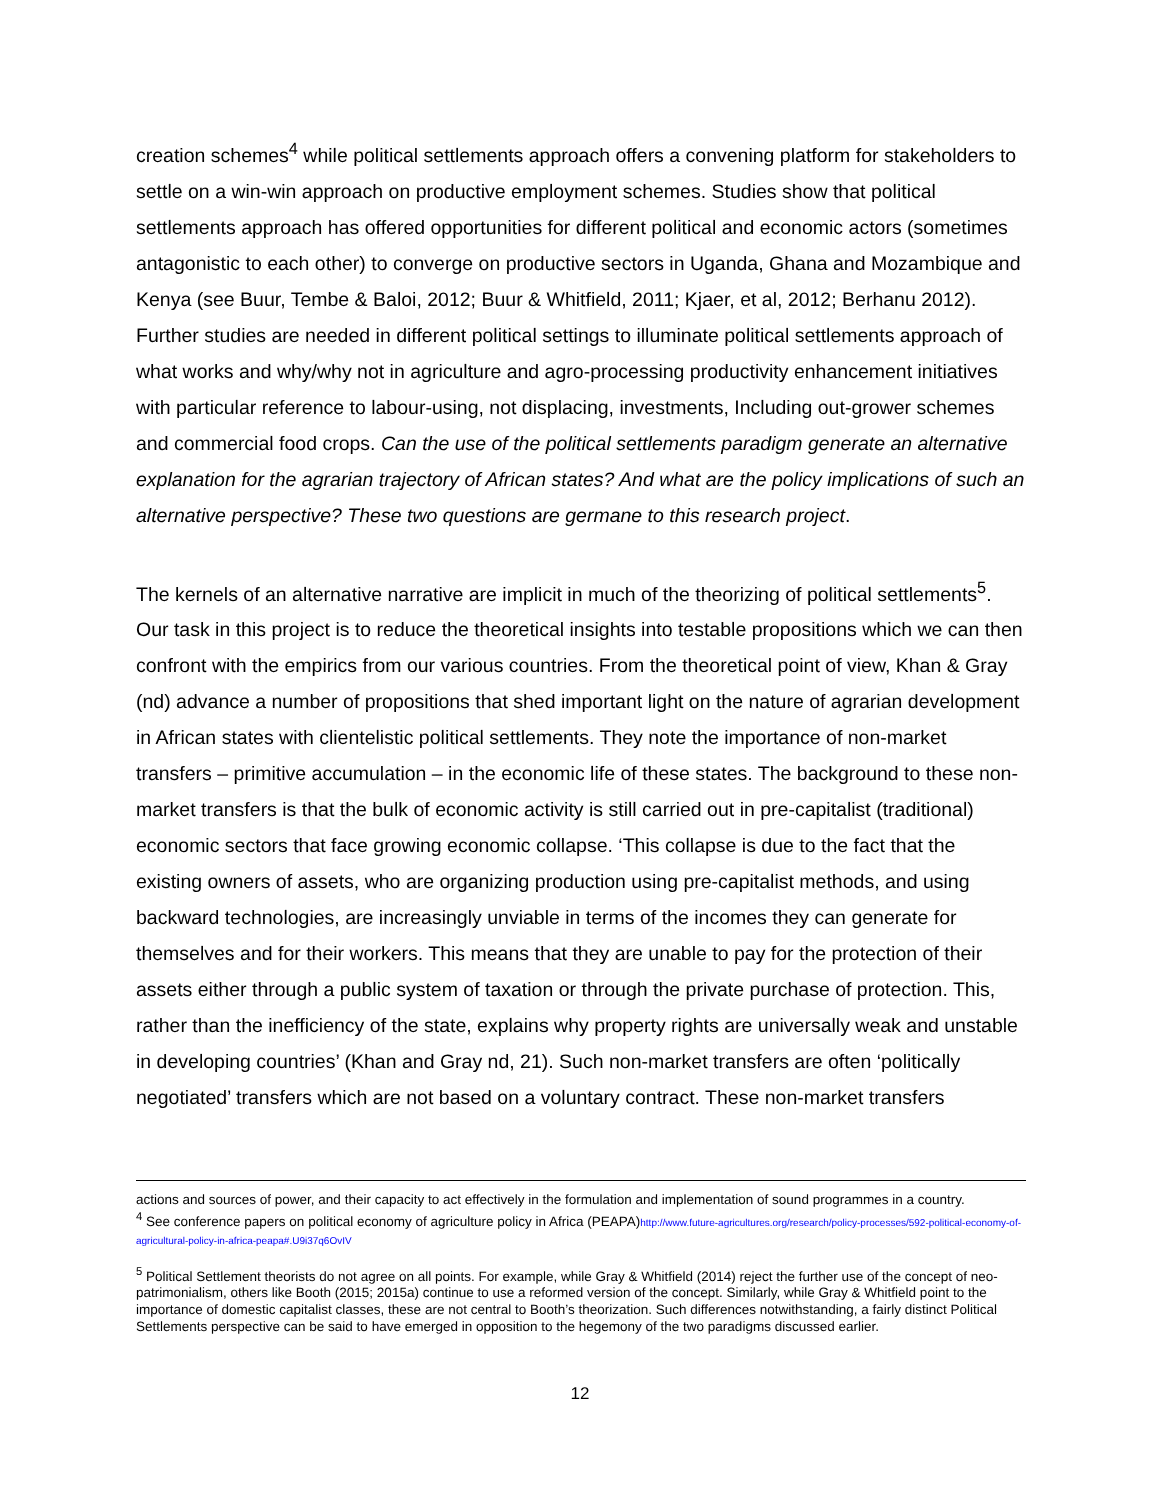creation schemes<sup>4</sup> while political settlements approach offers a convening platform for stakeholders to settle on a win-win approach on productive employment schemes. Studies show that political settlements approach has offered opportunities for different political and economic actors (sometimes antagonistic to each other) to converge on productive sectors in Uganda, Ghana and Mozambique and Kenya (see Buur, Tembe & Baloi, 2012; Buur & Whitfield, 2011; Kjaer, et al, 2012; Berhanu 2012). Further studies are needed in different political settings to illuminate political settlements approach of what works and why/why not in agriculture and agro-processing productivity enhancement initiatives with particular reference to labour-using, not displacing, investments, Including out-grower schemes and commercial food crops. Can the use of the political settlements paradigm generate an alternative explanation for the agrarian trajectory of African states? And what are the policy implications of such an alternative perspective? These two questions are germane to this research project.
The kernels of an alternative narrative are implicit in much of the theorizing of political settlements<sup>5</sup>. Our task in this project is to reduce the theoretical insights into testable propositions which we can then confront with the empirics from our various countries. From the theoretical point of view, Khan & Gray (nd) advance a number of propositions that shed important light on the nature of agrarian development in African states with clientelistic political settlements. They note the importance of non-market transfers – primitive accumulation – in the economic life of these states. The background to these non-market transfers is that the bulk of economic activity is still carried out in pre-capitalist (traditional) economic sectors that face growing economic collapse. ‘This collapse is due to the fact that the existing owners of assets, who are organizing production using pre-capitalist methods, and using backward technologies, are increasingly unviable in terms of the incomes they can generate for themselves and for their workers. This means that they are unable to pay for the protection of their assets either through a public system of taxation or through the private purchase of protection. This, rather than the inefficiency of the state, explains why property rights are universally weak and unstable in developing countries’ (Khan and Gray nd, 21). Such non-market transfers are often ‘politically negotiated’ transfers which are not based on a voluntary contract. These non-market transfers
actions and sources of power, and their capacity to act effectively in the formulation and implementation of sound programmes in a country.
<sup>4</sup> See conference papers on political economy of agriculture policy in Africa (PEAPA)http://www.future-agricultures.org/research/policy-processes/592-political-economy-of-agricultural-policy-in-africa-peapa#.U9i37q6OvIV
<sup>5</sup> Political Settlement theorists do not agree on all points. For example, while Gray & Whitfield (2014) reject the further use of the concept of neo-patrimonialism, others like Booth (2015; 2015a) continue to use a reformed version of the concept. Similarly, while Gray & Whitfield point to the importance of domestic capitalist classes, these are not central to Booth’s theorization. Such differences notwithstanding, a fairly distinct Political Settlements perspective can be said to have emerged in opposition to the hegemony of the two paradigms discussed earlier.
12